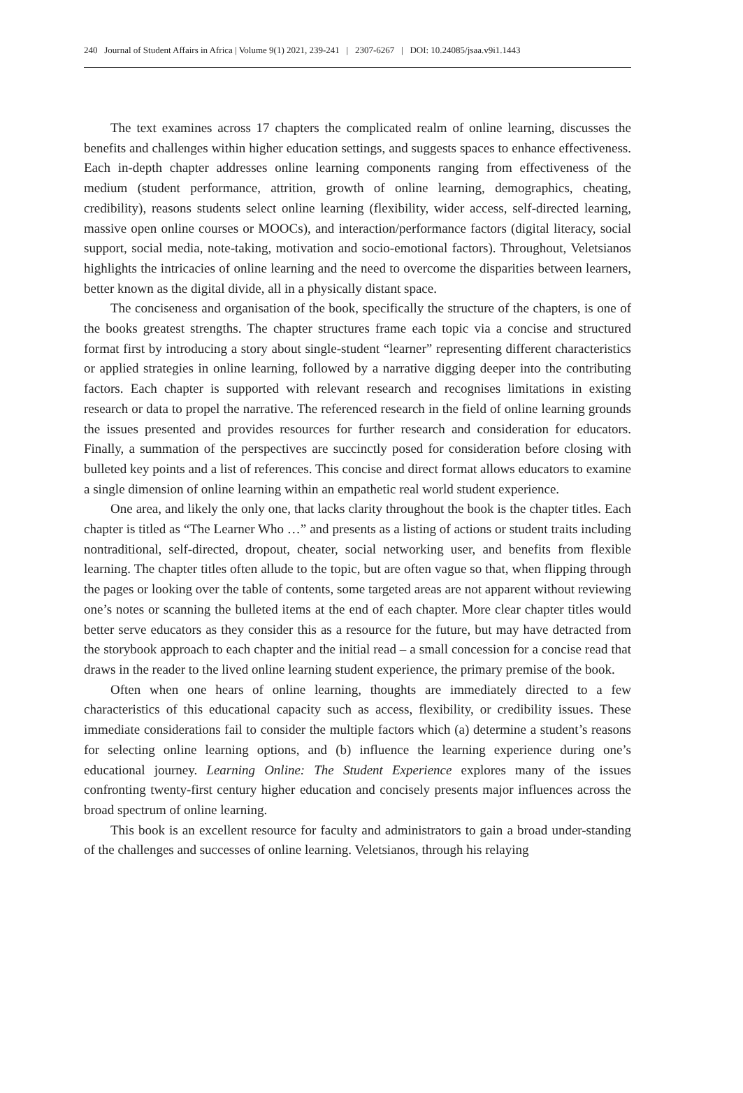240 Journal of Student Affairs in Africa | Volume 9(1) 2021, 239-241 | 2307-6267 | DOI: 10.24085/jsaa.v9i1.1443
The text examines across 17 chapters the complicated realm of online learning, discusses the benefits and challenges within higher education settings, and suggests spaces to enhance effectiveness. Each in-depth chapter addresses online learning components ranging from effectiveness of the medium (student performance, attrition, growth of online learning, demographics, cheating, credibility), reasons students select online learning (flexibility, wider access, self-directed learning, massive open online courses or MOOCs), and interaction/performance factors (digital literacy, social support, social media, note-taking, motivation and socio-emotional factors). Throughout, Veletsianos highlights the intricacies of online learning and the need to overcome the disparities between learners, better known as the digital divide, all in a physically distant space.
The conciseness and organisation of the book, specifically the structure of the chapters, is one of the books greatest strengths. The chapter structures frame each topic via a concise and structured format first by introducing a story about single-student “learner” representing different characteristics or applied strategies in online learning, followed by a narrative digging deeper into the contributing factors. Each chapter is supported with relevant research and recognises limitations in existing research or data to propel the narrative. The referenced research in the field of online learning grounds the issues presented and provides resources for further research and consideration for educators. Finally, a summation of the perspectives are succinctly posed for consideration before closing with bulleted key points and a list of references. This concise and direct format allows educators to examine a single dimension of online learning within an empathetic real world student experience.
One area, and likely the only one, that lacks clarity throughout the book is the chapter titles. Each chapter is titled as “The Learner Who …” and presents as a listing of actions or student traits including nontraditional, self-directed, dropout, cheater, social networking user, and benefits from flexible learning. The chapter titles often allude to the topic, but are often vague so that, when flipping through the pages or looking over the table of contents, some targeted areas are not apparent without reviewing one’s notes or scanning the bulleted items at the end of each chapter. More clear chapter titles would better serve educators as they consider this as a resource for the future, but may have detracted from the storybook approach to each chapter and the initial read – a small concession for a concise read that draws in the reader to the lived online learning student experience, the primary premise of the book.
Often when one hears of online learning, thoughts are immediately directed to a few characteristics of this educational capacity such as access, flexibility, or credibility issues. These immediate considerations fail to consider the multiple factors which (a) determine a student’s reasons for selecting online learning options, and (b) influence the learning experience during one’s educational journey. Learning Online: The Student Experience explores many of the issues confronting twenty-first century higher education and concisely presents major influences across the broad spectrum of online learning.
This book is an excellent resource for faculty and administrators to gain a broad under-standing of the challenges and successes of online learning. Veletsianos, through his relaying